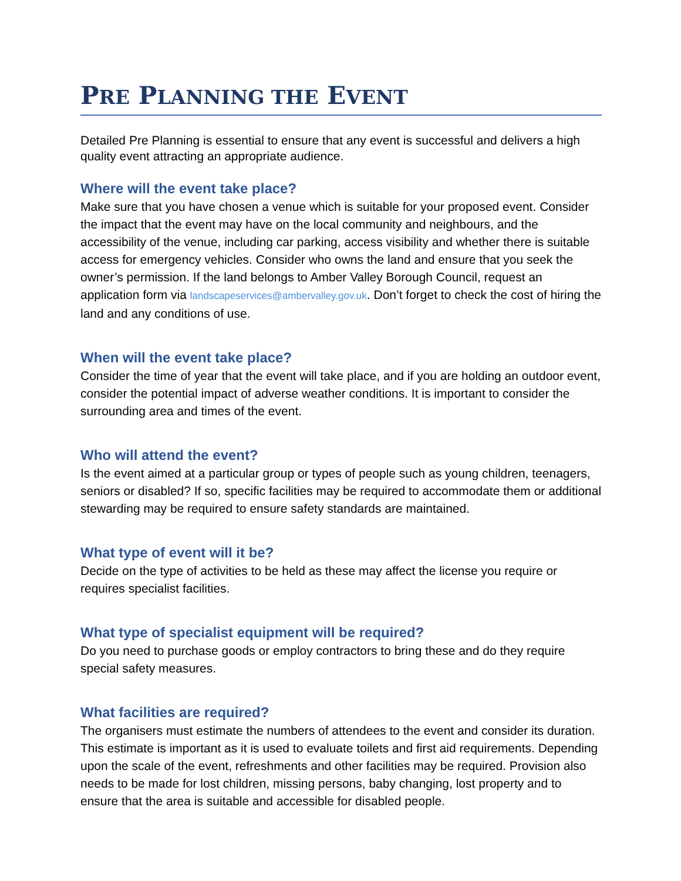PRE PLANNING THE EVENT
Detailed Pre Planning is essential to ensure that any event is successful and delivers a high quality event attracting an appropriate audience.
Where will the event take place?
Make sure that you have chosen a venue which is suitable for your proposed event. Consider the impact that the event may have on the local community and neighbours, and the accessibility of the venue, including car parking, access visibility and whether there is suitable access for emergency vehicles. Consider who owns the land and ensure that you seek the owner’s permission. If the land belongs to Amber Valley Borough Council, request an application form via landscapeservices@ambervalley.gov.uk. Don’t forget to check the cost of hiring the land and any conditions of use.
When will the event take place?
Consider the time of year that the event will take place, and if you are holding an outdoor event, consider the potential impact of adverse weather conditions. It is important to consider the surrounding area and times of the event.
Who will attend the event?
Is the event aimed at a particular group or types of people such as young children, teenagers, seniors or disabled? If so, specific facilities may be required to accommodate them or additional stewarding may be required to ensure safety standards are maintained.
What type of event will it be?
Decide on the type of activities to be held as these may affect the license you require or requires specialist facilities.
What type of specialist equipment will be required?
Do you need to purchase goods or employ contractors to bring these and do they require special safety measures.
What facilities are required?
The organisers must estimate the numbers of attendees to the event and consider its duration. This estimate is important as it is used to evaluate toilets and first aid requirements. Depending upon the scale of the event, refreshments and other facilities may be required. Provision also needs to be made for lost children, missing persons, baby changing, lost property and to ensure that the area is suitable and accessible for disabled people.